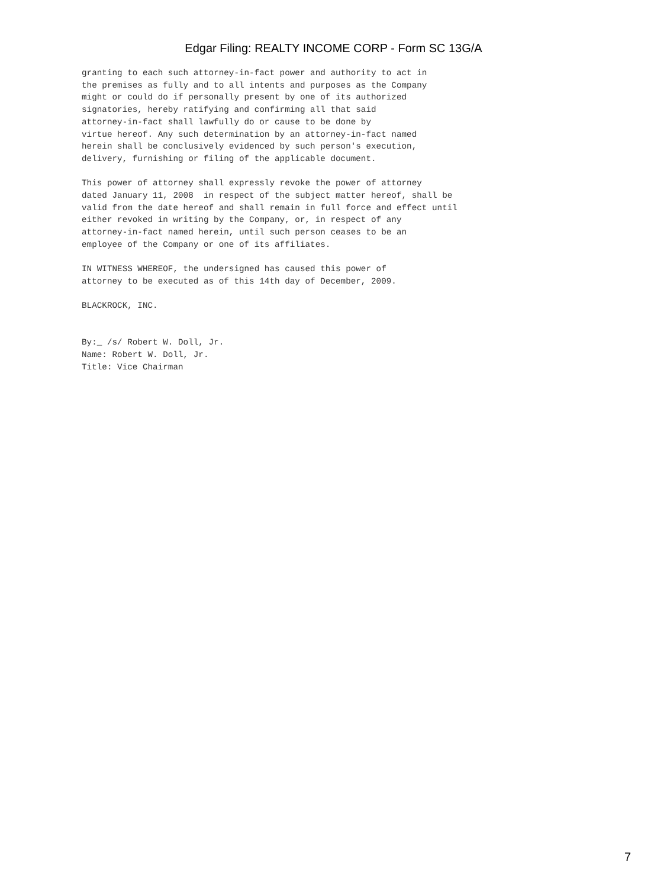Edgar Filing: REALTY INCOME CORP - Form SC 13G/A
granting to each such attorney-in-fact power and authority to act in
the premises as fully and to all intents and purposes as the Company
might or could do if personally present by one of its authorized
signatories, hereby ratifying and confirming all that said
attorney-in-fact shall lawfully do or cause to be done by
virtue hereof. Any such determination by an attorney-in-fact named
herein shall be conclusively evidenced by such person's execution,
delivery, furnishing or filing of the applicable document.

This power of attorney shall expressly revoke the power of attorney
dated January 11, 2008  in respect of the subject matter hereof, shall be
valid from the date hereof and shall remain in full force and effect until
either revoked in writing by the Company, or, in respect of any
attorney-in-fact named herein, until such person ceases to be an
employee of the Company or one of its affiliates.

IN WITNESS WHEREOF, the undersigned has caused this power of
attorney to be executed as of this 14th day of December, 2009.

BLACKROCK, INC.


By:_ /s/ Robert W. Doll, Jr.
Name: Robert W. Doll, Jr.
Title: Vice Chairman
7